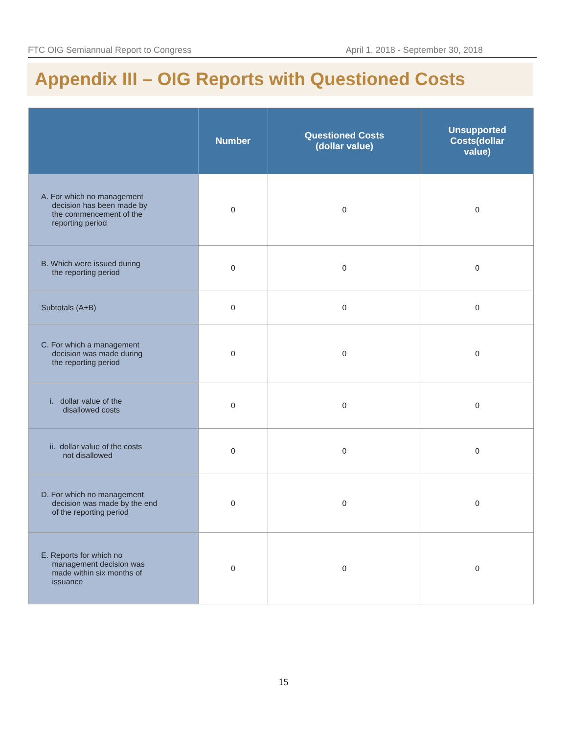FTC OIG Semiannual Report to Congress April 1, 2018 - September 30, 2018
Appendix III – OIG Reports with Questioned Costs
| | Number | Questioned Costs (dollar value) | Unsupported Costs(dollar value) |
| --- | --- | --- | --- |
| A. For which no management decision has been made by the commencement of the reporting period | 0 | 0 | 0 |
| B. Which were issued during the reporting period | 0 | 0 | 0 |
| Subtotals (A+B) | 0 | 0 | 0 |
| C. For which a management decision was made during the reporting period | 0 | 0 | 0 |
| i. dollar value of the disallowed costs | 0 | 0 | 0 |
| ii. dollar value of the costs not disallowed | 0 | 0 | 0 |
| D. For which no management decision was made by the end of the reporting period | 0 | 0 | 0 |
| E. Reports for which no management decision was made within six months of issuance | 0 | 0 | 0 |
15